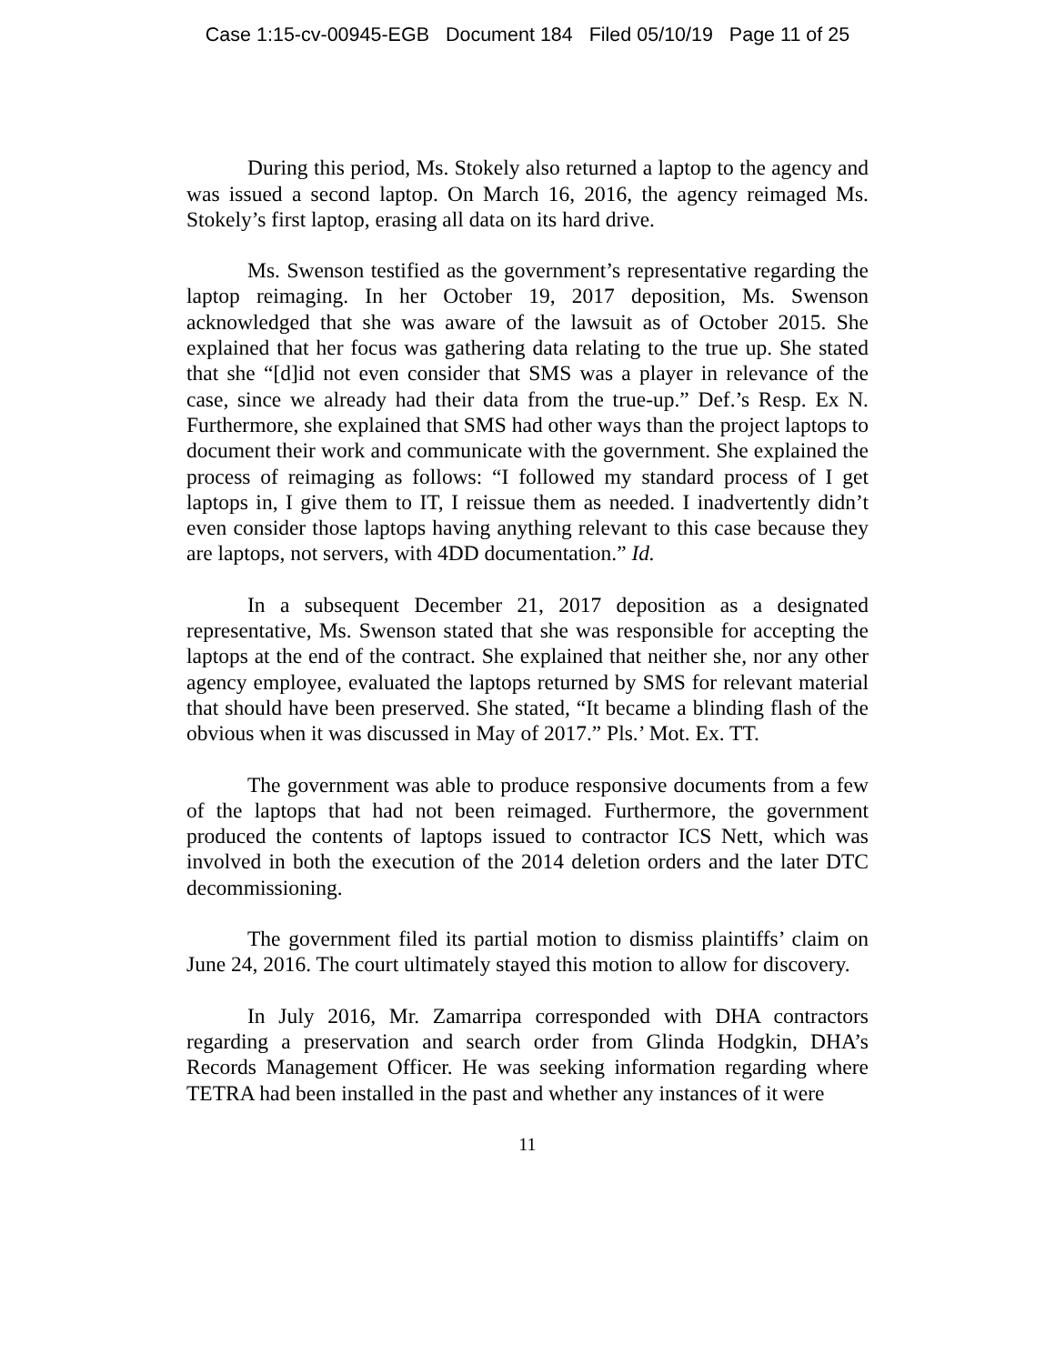Case 1:15-cv-00945-EGB Document 184 Filed 05/10/19 Page 11 of 25
During this period, Ms. Stokely also returned a laptop to the agency and was issued a second laptop. On March 16, 2016, the agency reimaged Ms. Stokely’s first laptop, erasing all data on its hard drive.
Ms. Swenson testified as the government’s representative regarding the laptop reimaging. In her October 19, 2017 deposition, Ms. Swenson acknowledged that she was aware of the lawsuit as of October 2015. She explained that her focus was gathering data relating to the true up. She stated that she “[d]id not even consider that SMS was a player in relevance of the case, since we already had their data from the true-up.” Def.’s Resp. Ex N. Furthermore, she explained that SMS had other ways than the project laptops to document their work and communicate with the government. She explained the process of reimaging as follows: “I followed my standard process of I get laptops in, I give them to IT, I reissue them as needed. I inadvertently didn’t even consider those laptops having anything relevant to this case because they are laptops, not servers, with 4DD documentation.” Id.
In a subsequent December 21, 2017 deposition as a designated representative, Ms. Swenson stated that she was responsible for accepting the laptops at the end of the contract. She explained that neither she, nor any other agency employee, evaluated the laptops returned by SMS for relevant material that should have been preserved. She stated, “It became a blinding flash of the obvious when it was discussed in May of 2017.” Pls.’ Mot. Ex. TT.
The government was able to produce responsive documents from a few of the laptops that had not been reimaged. Furthermore, the government produced the contents of laptops issued to contractor ICS Nett, which was involved in both the execution of the 2014 deletion orders and the later DTC decommissioning.
The government filed its partial motion to dismiss plaintiffs’ claim on June 24, 2016. The court ultimately stayed this motion to allow for discovery.
In July 2016, Mr. Zamarripa corresponded with DHA contractors regarding a preservation and search order from Glinda Hodgkin, DHA’s Records Management Officer. He was seeking information regarding where TETRA had been installed in the past and whether any instances of it were
11